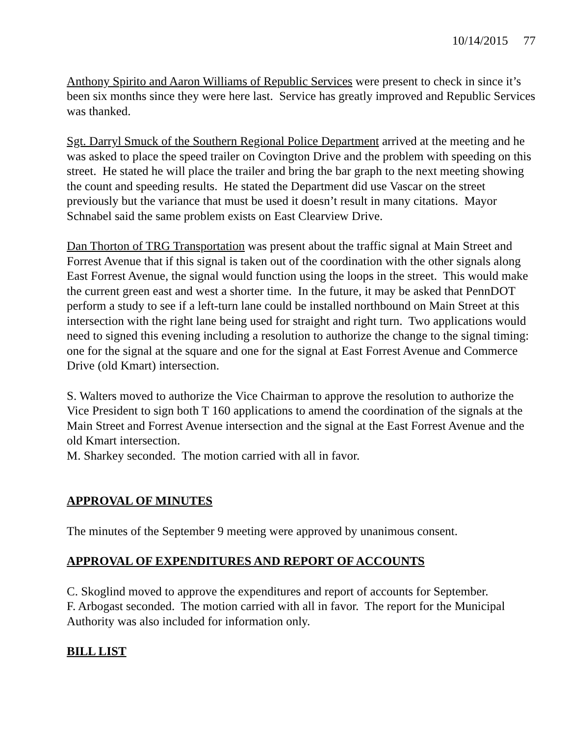10/14/2015 77
Anthony Spirito and Aaron Williams of Republic Services were present to check in since it’s been six months since they were here last. Service has greatly improved and Republic Services was thanked.
Sgt. Darryl Smuck of the Southern Regional Police Department arrived at the meeting and he was asked to place the speed trailer on Covington Drive and the problem with speeding on this street. He stated he will place the trailer and bring the bar graph to the next meeting showing the count and speeding results. He stated the Department did use Vascar on the street previously but the variance that must be used it doesn’t result in many citations. Mayor Schnabel said the same problem exists on East Clearview Drive.
Dan Thorton of TRG Transportation was present about the traffic signal at Main Street and Forrest Avenue that if this signal is taken out of the coordination with the other signals along East Forrest Avenue, the signal would function using the loops in the street. This would make the current green east and west a shorter time. In the future, it may be asked that PennDOT perform a study to see if a left-turn lane could be installed northbound on Main Street at this intersection with the right lane being used for straight and right turn. Two applications would need to signed this evening including a resolution to authorize the change to the signal timing: one for the signal at the square and one for the signal at East Forrest Avenue and Commerce Drive (old Kmart) intersection.
S. Walters moved to authorize the Vice Chairman to approve the resolution to authorize the Vice President to sign both T 160 applications to amend the coordination of the signals at the Main Street and Forrest Avenue intersection and the signal at the East Forrest Avenue and the old Kmart intersection.
M. Sharkey seconded. The motion carried with all in favor.
APPROVAL OF MINUTES
The minutes of the September 9 meeting were approved by unanimous consent.
APPROVAL OF EXPENDITURES AND REPORT OF ACCOUNTS
C. Skoglind moved to approve the expenditures and report of accounts for September.
F. Arbogast seconded. The motion carried with all in favor. The report for the Municipal Authority was also included for information only.
BILL LIST